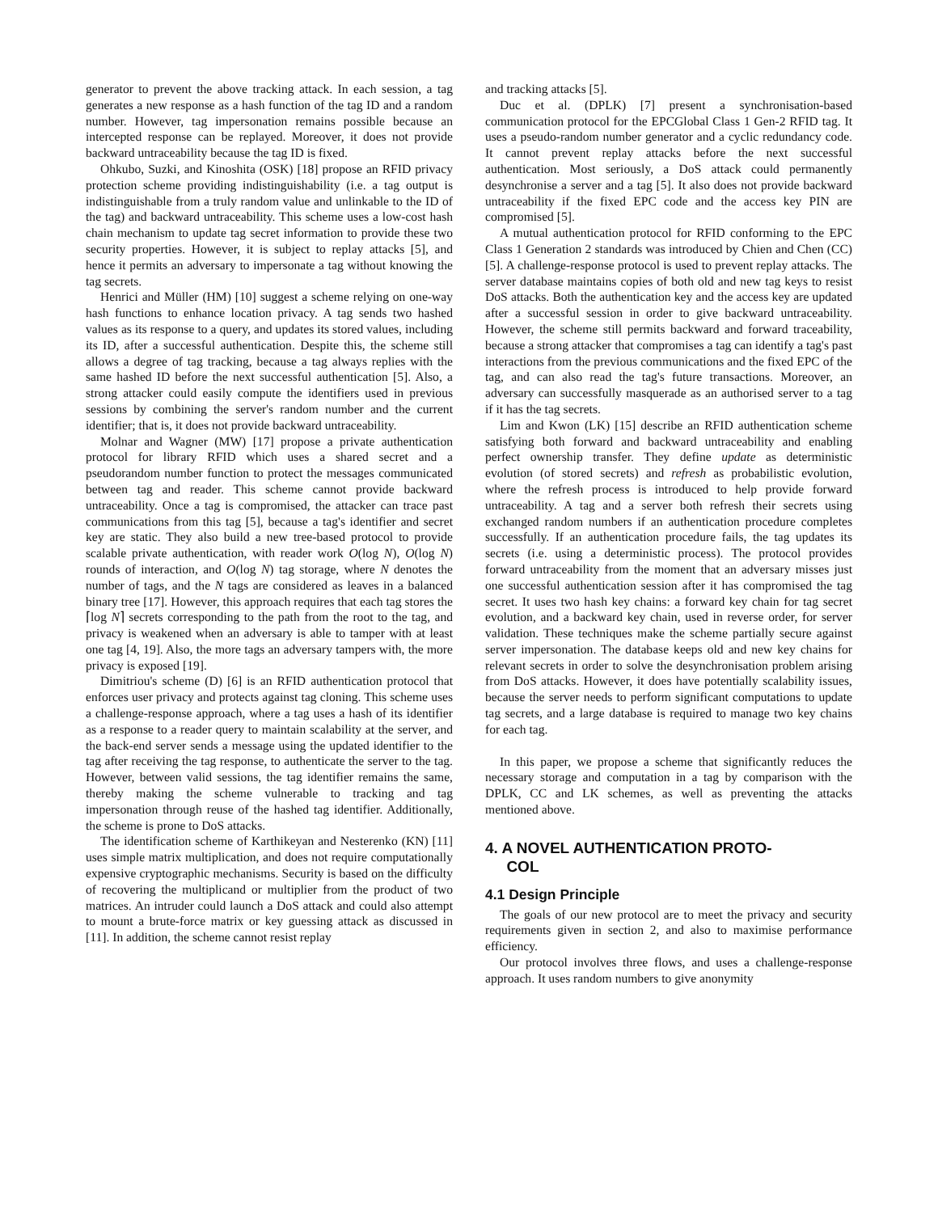generator to prevent the above tracking attack. In each session, a tag generates a new response as a hash function of the tag ID and a random number. However, tag impersonation remains possible because an intercepted response can be replayed. Moreover, it does not provide backward untraceability because the tag ID is fixed.
Ohkubo, Suzki, and Kinoshita (OSK) [18] propose an RFID privacy protection scheme providing indistinguishability (i.e. a tag output is indistinguishable from a truly random value and unlinkable to the ID of the tag) and backward untraceability. This scheme uses a low-cost hash chain mechanism to update tag secret information to provide these two security properties. However, it is subject to replay attacks [5], and hence it permits an adversary to impersonate a tag without knowing the tag secrets.
Henrici and Müller (HM) [10] suggest a scheme relying on one-way hash functions to enhance location privacy. A tag sends two hashed values as its response to a query, and updates its stored values, including its ID, after a successful authentication. Despite this, the scheme still allows a degree of tag tracking, because a tag always replies with the same hashed ID before the next successful authentication [5]. Also, a strong attacker could easily compute the identifiers used in previous sessions by combining the server's random number and the current identifier; that is, it does not provide backward untraceability.
Molnar and Wagner (MW) [17] propose a private authentication protocol for library RFID which uses a shared secret and a pseudorandom number function to protect the messages communicated between tag and reader. This scheme cannot provide backward untraceability. Once a tag is compromised, the attacker can trace past communications from this tag [5], because a tag's identifier and secret key are static. They also build a new tree-based protocol to provide scalable private authentication, with reader work O(log N), O(log N) rounds of interaction, and O(log N) tag storage, where N denotes the number of tags, and the N tags are considered as leaves in a balanced binary tree [17]. However, this approach requires that each tag stores the ⌈log N⌉ secrets corresponding to the path from the root to the tag, and privacy is weakened when an adversary is able to tamper with at least one tag [4, 19]. Also, the more tags an adversary tampers with, the more privacy is exposed [19].
Dimitriou's scheme (D) [6] is an RFID authentication protocol that enforces user privacy and protects against tag cloning. This scheme uses a challenge-response approach, where a tag uses a hash of its identifier as a response to a reader query to maintain scalability at the server, and the back-end server sends a message using the updated identifier to the tag after receiving the tag response, to authenticate the server to the tag. However, between valid sessions, the tag identifier remains the same, thereby making the scheme vulnerable to tracking and tag impersonation through reuse of the hashed tag identifier. Additionally, the scheme is prone to DoS attacks.
The identification scheme of Karthikeyan and Nesterenko (KN) [11] uses simple matrix multiplication, and does not require computationally expensive cryptographic mechanisms. Security is based on the difficulty of recovering the multiplicand or multiplier from the product of two matrices. An intruder could launch a DoS attack and could also attempt to mount a brute-force matrix or key guessing attack as discussed in [11]. In addition, the scheme cannot resist replay
and tracking attacks [5].
Duc et al. (DPLK) [7] present a synchronisation-based communication protocol for the EPCGlobal Class 1 Gen-2 RFID tag. It uses a pseudo-random number generator and a cyclic redundancy code. It cannot prevent replay attacks before the next successful authentication. Most seriously, a DoS attack could permanently desynchronise a server and a tag [5]. It also does not provide backward untraceability if the fixed EPC code and the access key PIN are compromised [5].
A mutual authentication protocol for RFID conforming to the EPC Class 1 Generation 2 standards was introduced by Chien and Chen (CC) [5]. A challenge-response protocol is used to prevent replay attacks. The server database maintains copies of both old and new tag keys to resist DoS attacks. Both the authentication key and the access key are updated after a successful session in order to give backward untraceability. However, the scheme still permits backward and forward traceability, because a strong attacker that compromises a tag can identify a tag's past interactions from the previous communications and the fixed EPC of the tag, and can also read the tag's future transactions. Moreover, an adversary can successfully masquerade as an authorised server to a tag if it has the tag secrets.
Lim and Kwon (LK) [15] describe an RFID authentication scheme satisfying both forward and backward untraceability and enabling perfect ownership transfer. They define update as deterministic evolution (of stored secrets) and refresh as probabilistic evolution, where the refresh process is introduced to help provide forward untraceability. A tag and a server both refresh their secrets using exchanged random numbers if an authentication procedure completes successfully. If an authentication procedure fails, the tag updates its secrets (i.e. using a deterministic process). The protocol provides forward untraceability from the moment that an adversary misses just one successful authentication session after it has compromised the tag secret. It uses two hash key chains: a forward key chain for tag secret evolution, and a backward key chain, used in reverse order, for server validation. These techniques make the scheme partially secure against server impersonation. The database keeps old and new key chains for relevant secrets in order to solve the desynchronisation problem arising from DoS attacks. However, it does have potentially scalability issues, because the server needs to perform significant computations to update tag secrets, and a large database is required to manage two key chains for each tag.
In this paper, we propose a scheme that significantly reduces the necessary storage and computation in a tag by comparison with the DPLK, CC and LK schemes, as well as preventing the attacks mentioned above.
4. A NOVEL AUTHENTICATION PROTO-
COL
4.1 Design Principle
The goals of our new protocol are to meet the privacy and security requirements given in section 2, and also to maximise performance efficiency.
Our protocol involves three flows, and uses a challenge-response approach. It uses random numbers to give anonymity